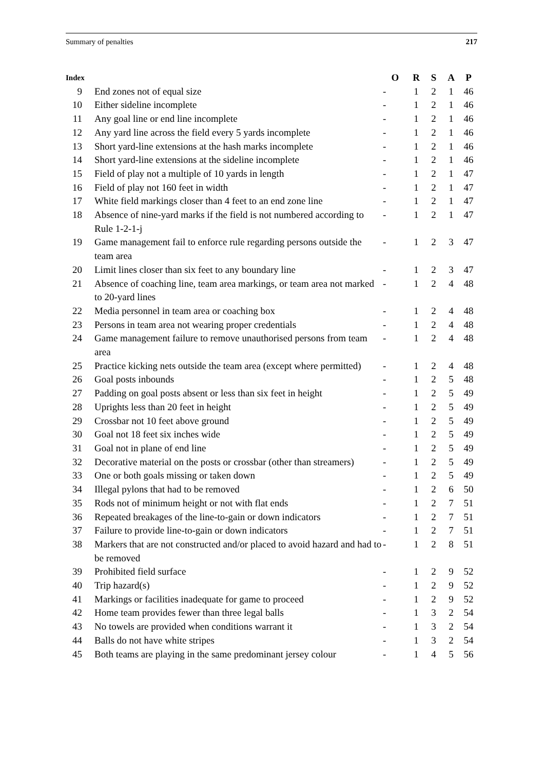Summary of penalties 217
| Index | | O | R | S | A | P |
| --- | --- | --- | --- | --- | --- | --- |
| 9 | End zones not of equal size | - | 1 | 2 | 1 | 46 |
| 10 | Either sideline incomplete | - | 1 | 2 | 1 | 46 |
| 11 | Any goal line or end line incomplete | - | 1 | 2 | 1 | 46 |
| 12 | Any yard line across the field every 5 yards incomplete | - | 1 | 2 | 1 | 46 |
| 13 | Short yard-line extensions at the hash marks incomplete | - | 1 | 2 | 1 | 46 |
| 14 | Short yard-line extensions at the sideline incomplete | - | 1 | 2 | 1 | 46 |
| 15 | Field of play not a multiple of 10 yards in length | - | 1 | 2 | 1 | 47 |
| 16 | Field of play not 160 feet in width | - | 1 | 2 | 1 | 47 |
| 17 | White field markings closer than 4 feet to an end zone line | - | 1 | 2 | 1 | 47 |
| 18 | Absence of nine-yard marks if the field is not numbered according to Rule 1-2-1-j | - | 1 | 2 | 1 | 47 |
| 19 | Game management fail to enforce rule regarding persons outside the team area | - | 1 | 2 | 3 | 47 |
| 20 | Limit lines closer than six feet to any boundary line | - | 1 | 2 | 3 | 47 |
| 21 | Absence of coaching line, team area markings, or team area not marked to 20-yard lines | - | 1 | 2 | 4 | 48 |
| 22 | Media personnel in team area or coaching box | - | 1 | 2 | 4 | 48 |
| 23 | Persons in team area not wearing proper credentials | - | 1 | 2 | 4 | 48 |
| 24 | Game management failure to remove unauthorised persons from team area | - | 1 | 2 | 4 | 48 |
| 25 | Practice kicking nets outside the team area (except where permitted) | - | 1 | 2 | 4 | 48 |
| 26 | Goal posts inbounds | - | 1 | 2 | 5 | 48 |
| 27 | Padding on goal posts absent or less than six feet in height | - | 1 | 2 | 5 | 49 |
| 28 | Uprights less than 20 feet in height | - | 1 | 2 | 5 | 49 |
| 29 | Crossbar not 10 feet above ground | - | 1 | 2 | 5 | 49 |
| 30 | Goal not 18 feet six inches wide | - | 1 | 2 | 5 | 49 |
| 31 | Goal not in plane of end line | - | 1 | 2 | 5 | 49 |
| 32 | Decorative material on the posts or crossbar (other than streamers) | - | 1 | 2 | 5 | 49 |
| 33 | One or both goals missing or taken down | - | 1 | 2 | 5 | 49 |
| 34 | Illegal pylons that had to be removed | - | 1 | 2 | 6 | 50 |
| 35 | Rods not of minimum height or not with flat ends | - | 1 | 2 | 7 | 51 |
| 36 | Repeated breakages of the line-to-gain or down indicators | - | 1 | 2 | 7 | 51 |
| 37 | Failure to provide line-to-gain or down indicators | - | 1 | 2 | 7 | 51 |
| 38 | Markers that are not constructed and/or placed to avoid hazard and had to be removed | - | 1 | 2 | 8 | 51 |
| 39 | Prohibited field surface | - | 1 | 2 | 9 | 52 |
| 40 | Trip hazard(s) | - | 1 | 2 | 9 | 52 |
| 41 | Markings or facilities inadequate for game to proceed | - | 1 | 2 | 9 | 52 |
| 42 | Home team provides fewer than three legal balls | - | 1 | 3 | 2 | 54 |
| 43 | No towels are provided when conditions warrant it | - | 1 | 3 | 2 | 54 |
| 44 | Balls do not have white stripes | - | 1 | 3 | 2 | 54 |
| 45 | Both teams are playing in the same predominant jersey colour | - | 1 | 4 | 5 | 56 |